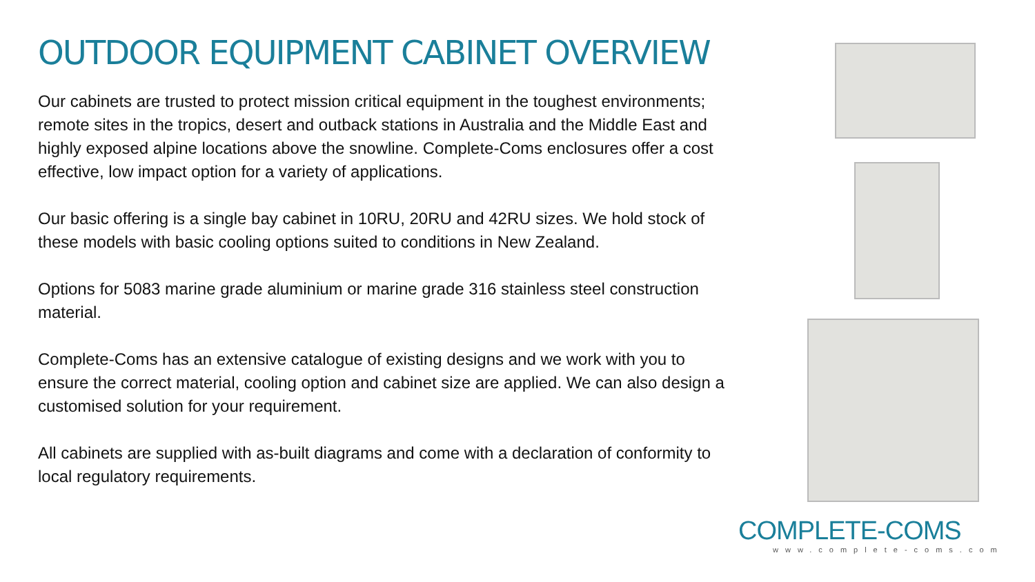OUTDOOR EQUIPMENT CABINET OVERVIEW
Our cabinets are trusted to protect mission critical equipment in the toughest environments; remote sites in the tropics, desert and outback stations in Australia and the Middle East and highly exposed alpine locations above the snowline. Complete-Coms enclosures offer a cost effective, low impact option for a variety of applications.
Our basic offering is a single bay cabinet in 10RU, 20RU and 42RU sizes. We hold stock of these models with basic cooling options suited to conditions in New Zealand.
Options for 5083 marine grade aluminium or marine grade 316 stainless steel construction material.
Complete-Coms has an extensive catalogue of existing designs and we work with you to ensure the correct material, cooling option and cabinet size are applied. We can also design a customised solution for your requirement.
All cabinets are supplied with as-built diagrams and come with a declaration of conformity to local regulatory requirements.
COMPLETE-COMS
www.complete-coms.com